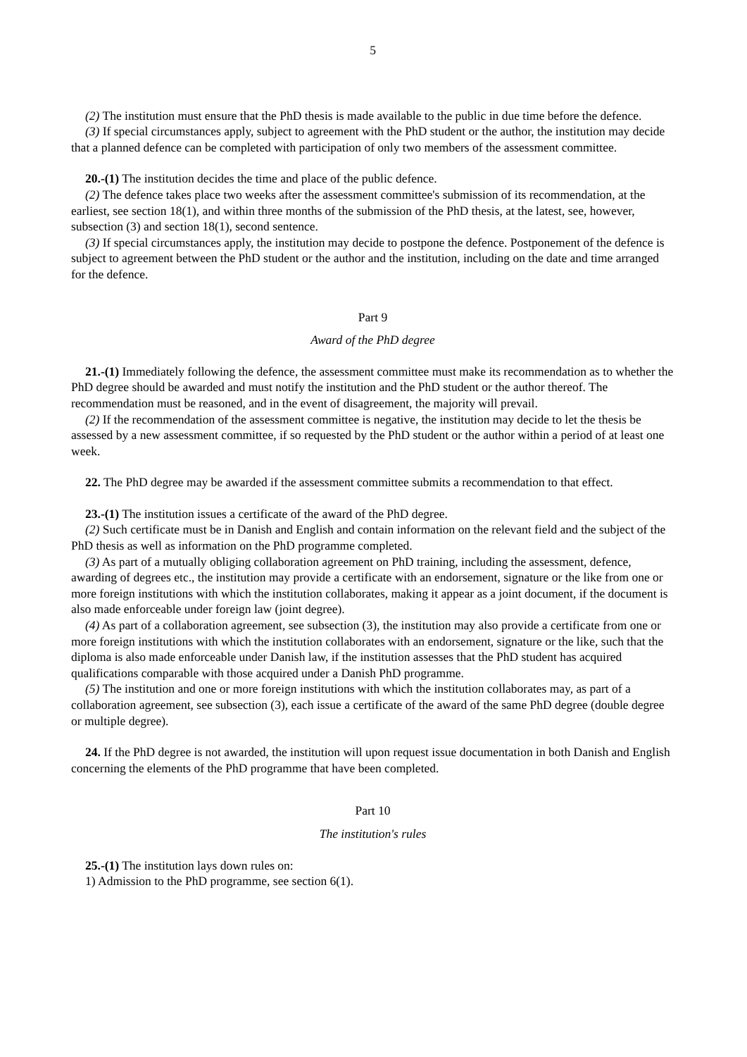5
(2) The institution must ensure that the PhD thesis is made available to the public in due time before the defence.
(3) If special circumstances apply, subject to agreement with the PhD student or the author, the institution may decide that a planned defence can be completed with participation of only two members of the assessment committee.
20.-(1) The institution decides the time and place of the public defence.
(2) The defence takes place two weeks after the assessment committee's submission of its recommendation, at the earliest, see section 18(1), and within three months of the submission of the PhD thesis, at the latest, see, however, subsection (3) and section 18(1), second sentence.
(3) If special circumstances apply, the institution may decide to postpone the defence. Postponement of the defence is subject to agreement between the PhD student or the author and the institution, including on the date and time arranged for the defence.
Part 9
Award of the PhD degree
21.-(1) Immediately following the defence, the assessment committee must make its recommendation as to whether the PhD degree should be awarded and must notify the institution and the PhD student or the author thereof. The recommendation must be reasoned, and in the event of disagreement, the majority will prevail.
(2) If the recommendation of the assessment committee is negative, the institution may decide to let the thesis be assessed by a new assessment committee, if so requested by the PhD student or the author within a period of at least one week.
22. The PhD degree may be awarded if the assessment committee submits a recommendation to that effect.
23.-(1) The institution issues a certificate of the award of the PhD degree.
(2) Such certificate must be in Danish and English and contain information on the relevant field and the subject of the PhD thesis as well as information on the PhD programme completed.
(3) As part of a mutually obliging collaboration agreement on PhD training, including the assessment, defence, awarding of degrees etc., the institution may provide a certificate with an endorsement, signature or the like from one or more foreign institutions with which the institution collaborates, making it appear as a joint document, if the document is also made enforceable under foreign law (joint degree).
(4) As part of a collaboration agreement, see subsection (3), the institution may also provide a certificate from one or more foreign institutions with which the institution collaborates with an endorsement, signature or the like, such that the diploma is also made enforceable under Danish law, if the institution assesses that the PhD student has acquired qualifications comparable with those acquired under a Danish PhD programme.
(5) The institution and one or more foreign institutions with which the institution collaborates may, as part of a collaboration agreement, see subsection (3), each issue a certificate of the award of the same PhD degree (double degree or multiple degree).
24. If the PhD degree is not awarded, the institution will upon request issue documentation in both Danish and English concerning the elements of the PhD programme that have been completed.
Part 10
The institution's rules
25.-(1) The institution lays down rules on:
1) Admission to the PhD programme, see section 6(1).